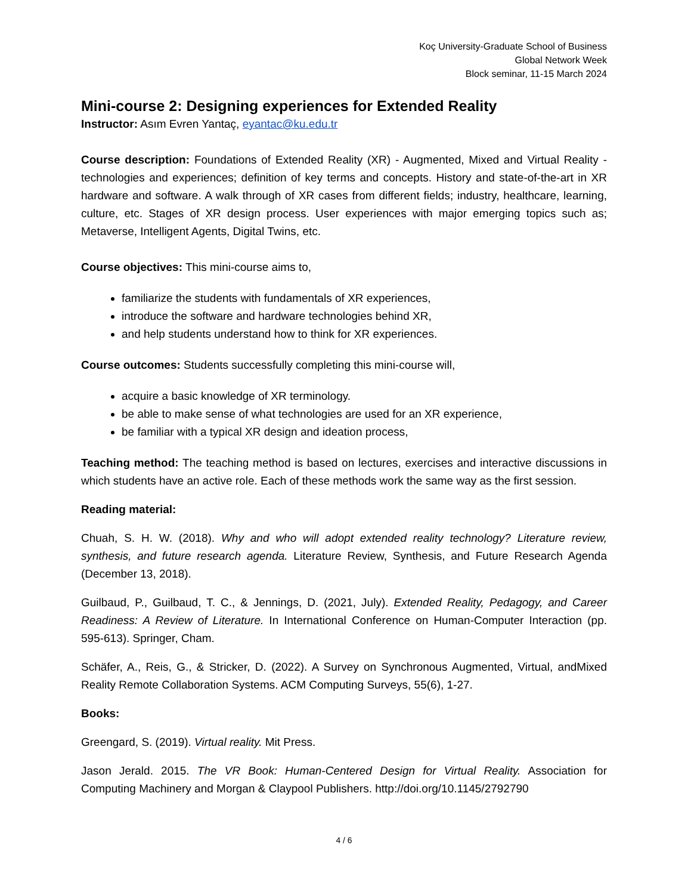Koç University-Graduate School of Business
Global Network Week
Block seminar, 11-15 March 2024
Mini-course 2: Designing experiences for Extended Reality
Instructor: Asım Evren Yantaç, eyantac@ku.edu.tr
Course description: Foundations of Extended Reality (XR) - Augmented, Mixed and Virtual Reality - technologies and experiences; definition of key terms and concepts. History and state-of-the-art in XR hardware and software. A walk through of XR cases from different fields; industry, healthcare, learning, culture, etc. Stages of XR design process. User experiences with major emerging topics such as; Metaverse, Intelligent Agents, Digital Twins, etc.
Course objectives: This mini-course aims to,
familiarize the students with fundamentals of XR experiences,
introduce the software and hardware technologies behind XR,
and help students understand how to think for XR experiences.
Course outcomes: Students successfully completing this mini-course will,
acquire a basic knowledge of XR terminology.
be able to make sense of what technologies are used for an XR experience,
be familiar with a typical XR design and ideation process,
Teaching method: The teaching method is based on lectures, exercises and interactive discussions in which students have an active role. Each of these methods work the same way as the first session.
Reading material:
Chuah, S. H. W. (2018). Why and who will adopt extended reality technology? Literature review, synthesis, and future research agenda. Literature Review, Synthesis, and Future Research Agenda (December 13, 2018).
Guilbaud, P., Guilbaud, T. C., & Jennings, D. (2021, July). Extended Reality, Pedagogy, and Career Readiness: A Review of Literature. In International Conference on Human-Computer Interaction (pp. 595-613). Springer, Cham.
Schäfer, A., Reis, G., & Stricker, D. (2022). A Survey on Synchronous Augmented, Virtual, andMixed Reality Remote Collaboration Systems. ACM Computing Surveys, 55(6), 1-27.
Books:
Greengard, S. (2019). Virtual reality. Mit Press.
Jason Jerald. 2015. The VR Book: Human-Centered Design for Virtual Reality. Association for Computing Machinery and Morgan & Claypool Publishers. http://doi.org/10.1145/2792790
4 / 6